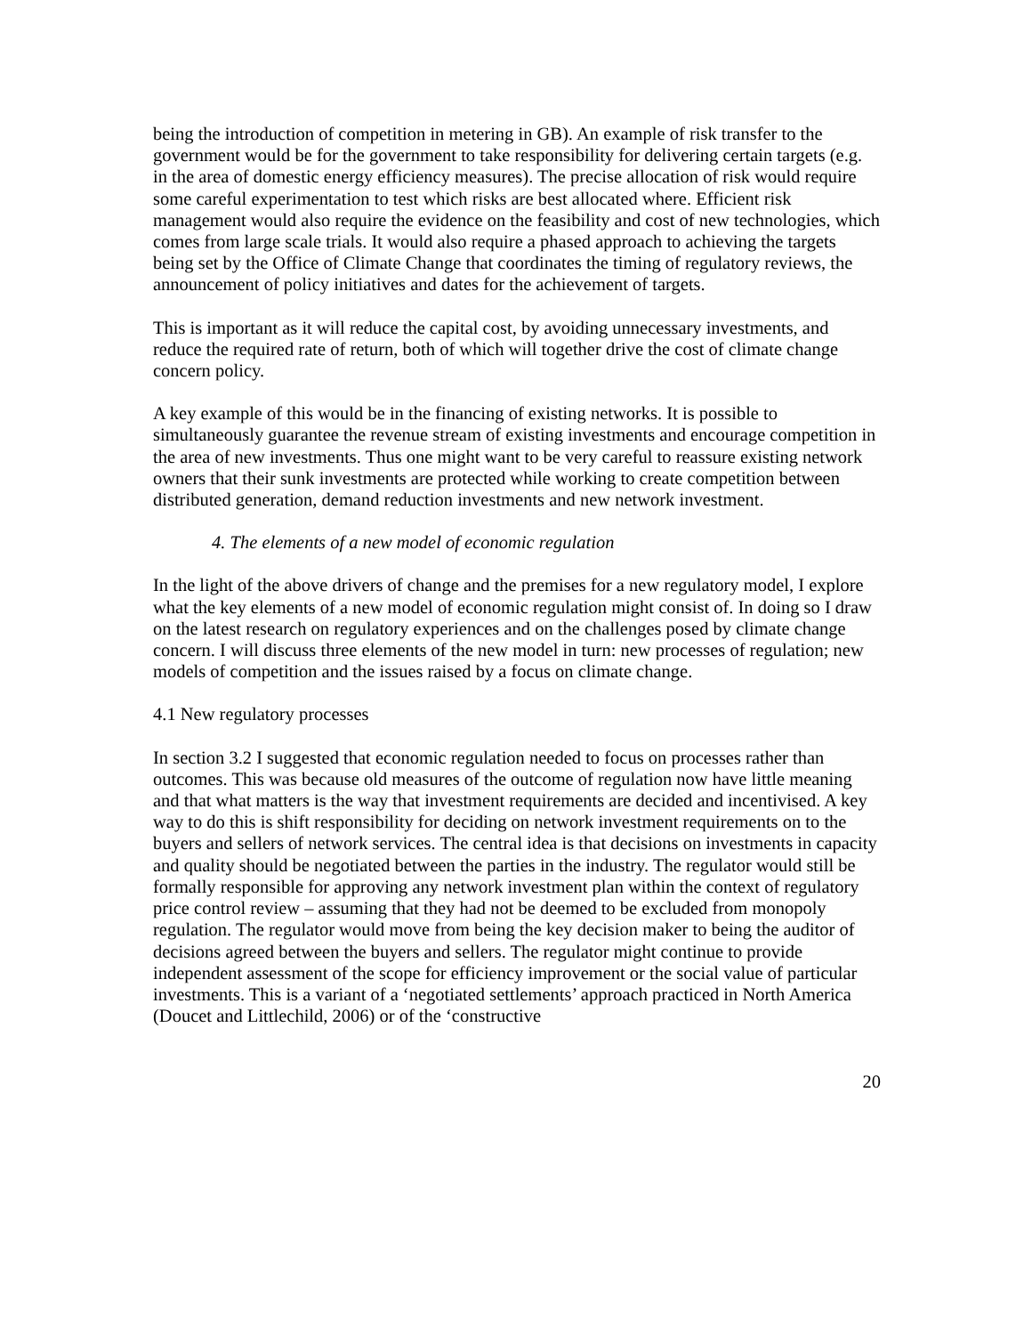being the introduction of competition in metering in GB). An example of risk transfer to the government would be for the government to take responsibility for delivering certain targets (e.g. in the area of domestic energy efficiency measures). The precise allocation of risk would require some careful experimentation to test which risks are best allocated where. Efficient risk management would also require the evidence on the feasibility and cost of new technologies, which comes from large scale trials. It would also require a phased approach to achieving the targets being set by the Office of Climate Change that coordinates the timing of regulatory reviews, the announcement of policy initiatives and dates for the achievement of targets.
This is important as it will reduce the capital cost, by avoiding unnecessary investments, and reduce the required rate of return, both of which will together drive the cost of climate change concern policy.
A key example of this would be in the financing of existing networks. It is possible to simultaneously guarantee the revenue stream of existing investments and encourage competition in the area of new investments. Thus one might want to be very careful to reassure existing network owners that their sunk investments are protected while working to create competition between distributed generation, demand reduction investments and new network investment.
4. The elements of a new model of economic regulation
In the light of the above drivers of change and the premises for a new regulatory model, I explore what the key elements of a new model of economic regulation might consist of. In doing so I draw on the latest research on regulatory experiences and on the challenges posed by climate change concern. I will discuss three elements of the new model in turn: new processes of regulation; new models of competition and the issues raised by a focus on climate change.
4.1 New regulatory processes
In section 3.2 I suggested that economic regulation needed to focus on processes rather than outcomes. This was because old measures of the outcome of regulation now have little meaning and that what matters is the way that investment requirements are decided and incentivised. A key way to do this is shift responsibility for deciding on network investment requirements on to the buyers and sellers of network services. The central idea is that decisions on investments in capacity and quality should be negotiated between the parties in the industry. The regulator would still be formally responsible for approving any network investment plan within the context of regulatory price control review – assuming that they had not be deemed to be excluded from monopoly regulation. The regulator would move from being the key decision maker to being the auditor of decisions agreed between the buyers and sellers. The regulator might continue to provide independent assessment of the scope for efficiency improvement or the social value of particular investments. This is a variant of a ‘negotiated settlements’ approach practiced in North America (Doucet and Littlechild, 2006) or of the ‘constructive
20